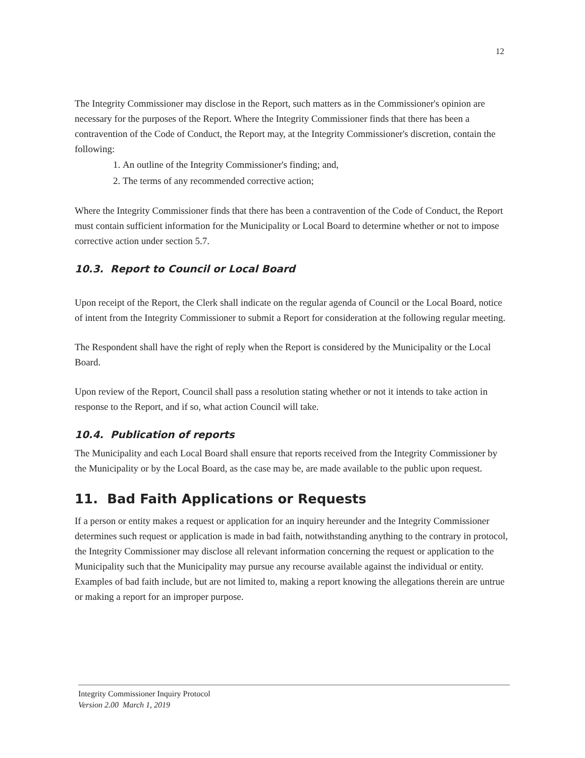12
The Integrity Commissioner may disclose in the Report, such matters as in the Commissioner's opinion are necessary for the purposes of the Report. Where the Integrity Commissioner finds that there has been a contravention of the Code of Conduct, the Report may, at the Integrity Commissioner's discretion, contain the following:
1. An outline of the Integrity Commissioner's finding; and,
2. The terms of any recommended corrective action;
Where the Integrity Commissioner finds that there has been a contravention of the Code of Conduct, the Report must contain sufficient information for the Municipality or Local Board to determine whether or not to impose corrective action under section 5.7.
10.3. Report to Council or Local Board
Upon receipt of the Report, the Clerk shall indicate on the regular agenda of Council or the Local Board, notice of intent from the Integrity Commissioner to submit a Report for consideration at the following regular meeting.
The Respondent shall have the right of reply when the Report is considered by the Municipality or the Local Board.
Upon review of the Report, Council shall pass a resolution stating whether or not it intends to take action in response to the Report, and if so, what action Council will take.
10.4. Publication of reports
The Municipality and each Local Board shall ensure that reports received from the Integrity Commissioner by the Municipality or by the Local Board, as the case may be, are made available to the public upon request.
11. Bad Faith Applications or Requests
If a person or entity makes a request or application for an inquiry hereunder and the Integrity Commissioner determines such request or application is made in bad faith, notwithstanding anything to the contrary in protocol, the Integrity Commissioner may disclose all relevant information concerning the request or application to the Municipality such that the Municipality may pursue any recourse available against the individual or entity. Examples of bad faith include, but are not limited to, making a report knowing the allegations therein are untrue or making a report for an improper purpose.
Integrity Commissioner Inquiry Protocol
Version 2.00 March 1, 2019